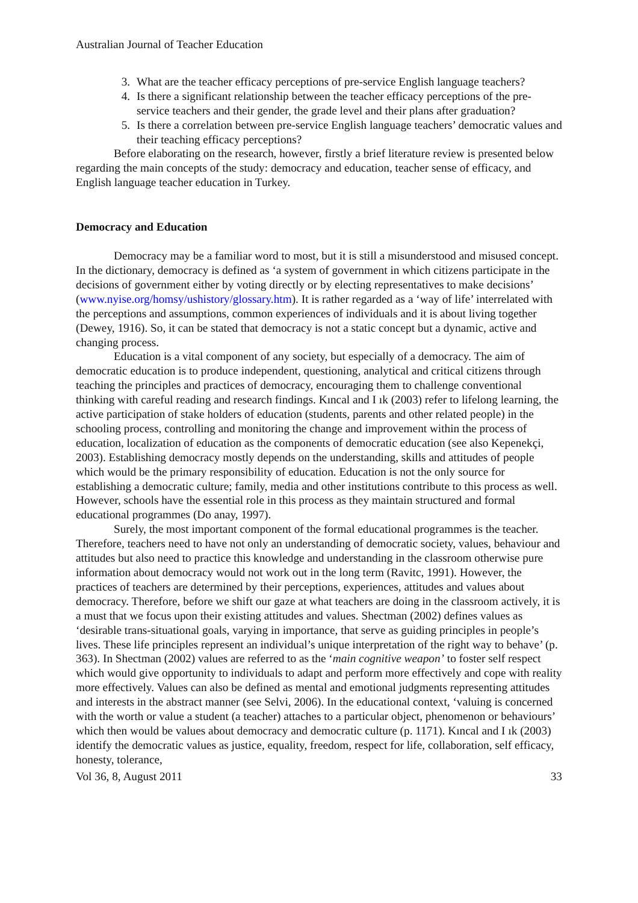Australian Journal of Teacher Education
3. What are the teacher efficacy perceptions of pre-service English language teachers?
4. Is there a significant relationship between the teacher efficacy perceptions of the pre-service teachers and their gender, the grade level and their plans after graduation?
5. Is there a correlation between pre-service English language teachers’ democratic values and their teaching efficacy perceptions?
Before elaborating on the research, however, firstly a brief literature review is presented below regarding the main concepts of the study: democracy and education, teacher sense of efficacy, and English language teacher education in Turkey.
Democracy and Education
Democracy may be a familiar word to most, but it is still a misunderstood and misused concept. In the dictionary, democracy is defined as ‘a system of government in which citizens participate in the decisions of government either by voting directly or by electing representatives to make decisions’ (www.nyise.org/homsy/ushistory/glossary.htm). It is rather regarded as a ‘way of life’ interrelated with the perceptions and assumptions, common experiences of individuals and it is about living together (Dewey, 1916). So, it can be stated that democracy is not a static concept but a dynamic, active and changing process.
Education is a vital component of any society, but especially of a democracy. The aim of democratic education is to produce independent, questioning, analytical and critical citizens through teaching the principles and practices of democracy, encouraging them to challenge conventional thinking with careful reading and research findings. Kıncal and I ık (2003) refer to lifelong learning, the active participation of stake holders of education (students, parents and other related people) in the schooling process, controlling and monitoring the change and improvement within the process of education, localization of education as the components of democratic education (see also Kepenekçi, 2003). Establishing democracy mostly depends on the understanding, skills and attitudes of people which would be the primary responsibility of education. Education is not the only source for establishing a democratic culture; family, media and other institutions contribute to this process as well. However, schools have the essential role in this process as they maintain structured and formal educational programmes (Do anay, 1997).
Surely, the most important component of the formal educational programmes is the teacher. Therefore, teachers need to have not only an understanding of democratic society, values, behaviour and attitudes but also need to practice this knowledge and understanding in the classroom otherwise pure information about democracy would not work out in the long term (Ravitc, 1991). However, the practices of teachers are determined by their perceptions, experiences, attitudes and values about democracy. Therefore, before we shift our gaze at what teachers are doing in the classroom actively, it is a must that we focus upon their existing attitudes and values. Shectman (2002) defines values as ‘desirable trans-situational goals, varying in importance, that serve as guiding principles in people’s lives. These life principles represent an individual’s unique interpretation of the right way to behave’ (p. 363). In Shectman (2002) values are referred to as the ‘main cognitive weapon’ to foster self respect which would give opportunity to individuals to adapt and perform more effectively and cope with reality more effectively. Values can also be defined as mental and emotional judgments representing attitudes and interests in the abstract manner (see Selvi, 2006). In the educational context, ‘valuing is concerned with the worth or value a student (a teacher) attaches to a particular object, phenomenon or behaviours’ which then would be values about democracy and democratic culture (p. 1171). Kıncal and I ık (2003) identify the democratic values as justice, equality, freedom, respect for life, collaboration, self efficacy, honesty, tolerance,
Vol 36, 8, August 2011 33